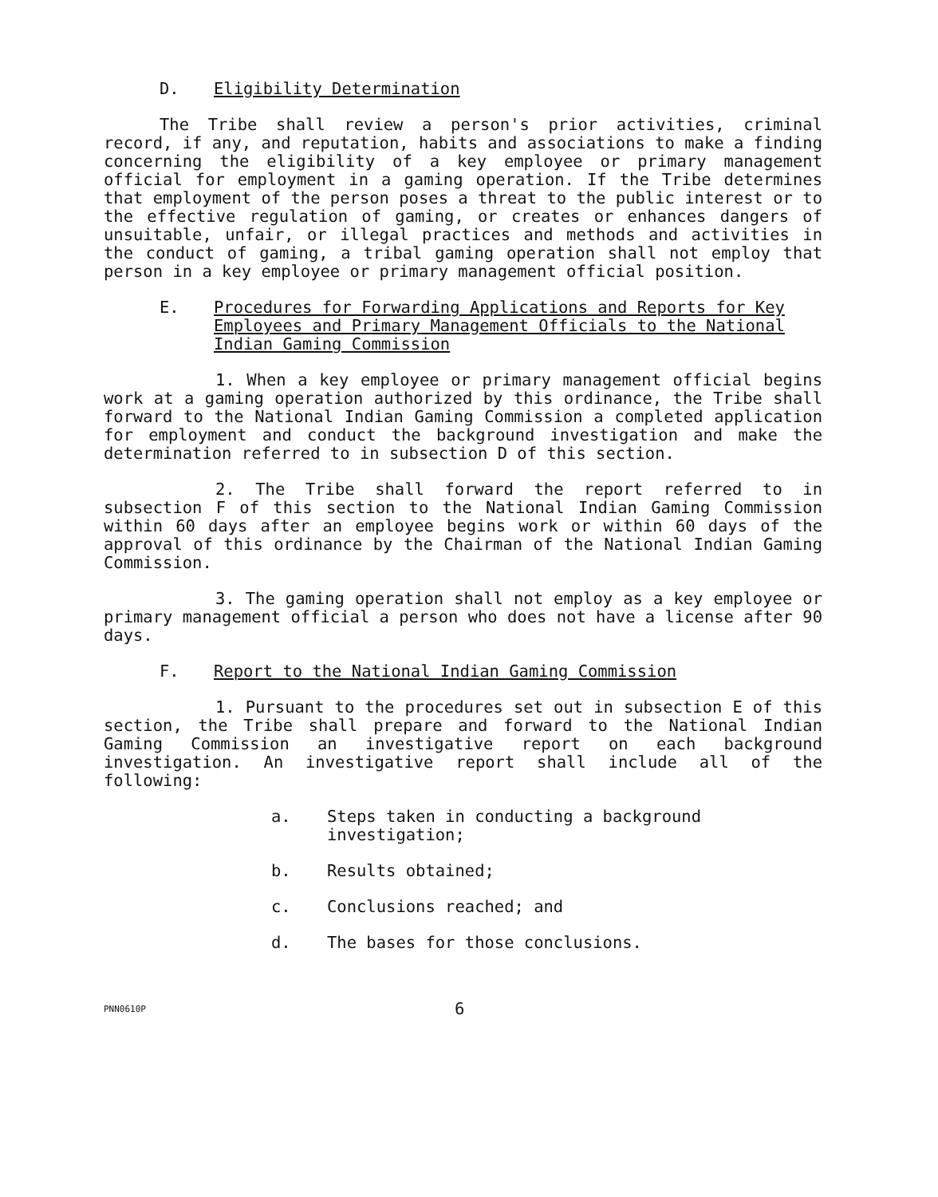D. Eligibility Determination
The Tribe shall review a person's prior activities, criminal record, if any, and reputation, habits and associations to make a finding concerning the eligibility of a key employee or primary management official for employment in a gaming operation. If the Tribe determines that employment of the person poses a threat to the public interest or to the effective regulation of gaming, or creates or enhances dangers of unsuitable, unfair, or illegal practices and methods and activities in the conduct of gaming, a tribal gaming operation shall not employ that person in a key employee or primary management official position.
E. Procedures for Forwarding Applications and Reports for Key Employees and Primary Management Officials to the National Indian Gaming Commission
1. When a key employee or primary management official begins work at a gaming operation authorized by this ordinance, the Tribe shall forward to the National Indian Gaming Commission a completed application for employment and conduct the background investigation and make the determination referred to in subsection D of this section.
2. The Tribe shall forward the report referred to in subsection F of this section to the National Indian Gaming Commission within 60 days after an employee begins work or within 60 days of the approval of this ordinance by the Chairman of the National Indian Gaming Commission.
3. The gaming operation shall not employ as a key employee or primary management official a person who does not have a license after 90 days.
F. Report to the National Indian Gaming Commission
1. Pursuant to the procedures set out in subsection E of this section, the Tribe shall prepare and forward to the National Indian Gaming Commission an investigative report on each background investigation. An investigative report shall include all of the following:
a. Steps taken in conducting a background investigation;
b. Results obtained;
c. Conclusions reached; and
d. The bases for those conclusions.
PNN0610P 6